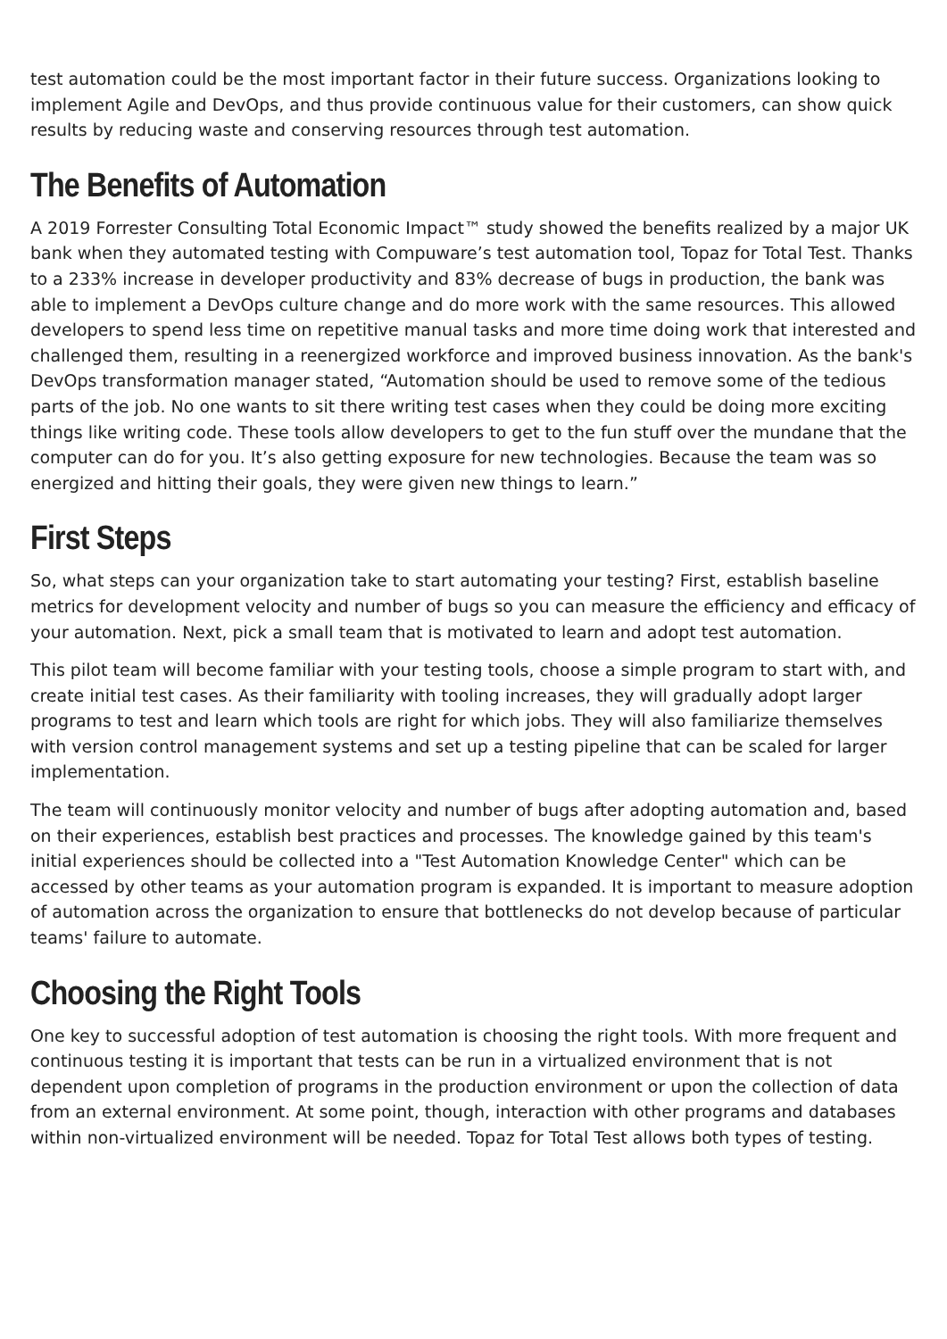test automation could be the most important factor in their future success. Organizations looking to implement Agile and DevOps, and thus provide continuous value for their customers, can show quick results by reducing waste and conserving resources through test automation.
The Benefits of Automation
A 2019 Forrester Consulting Total Economic Impact™ study showed the benefits realized by a major UK bank when they automated testing with Compuware’s test automation tool, Topaz for Total Test. Thanks to a 233% increase in developer productivity and 83% decrease of bugs in production, the bank was able to implement a DevOps culture change and do more work with the same resources. This allowed developers to spend less time on repetitive manual tasks and more time doing work that interested and challenged them, resulting in a reenergized workforce and improved business innovation. As the bank's DevOps transformation manager stated, “Automation should be used to remove some of the tedious parts of the job. No one wants to sit there writing test cases when they could be doing more exciting things like writing code. These tools allow developers to get to the fun stuff over the mundane that the computer can do for you. It’s also getting exposure for new technologies. Because the team was so energized and hitting their goals, they were given new things to learn.”
First Steps
So, what steps can your organization take to start automating your testing? First, establish baseline metrics for development velocity and number of bugs so you can measure the efficiency and efficacy of your automation. Next, pick a small team that is motivated to learn and adopt test automation.
This pilot team will become familiar with your testing tools, choose a simple program to start with, and create initial test cases. As their familiarity with tooling increases, they will gradually adopt larger programs to test and learn which tools are right for which jobs. They will also familiarize themselves with version control management systems and set up a testing pipeline that can be scaled for larger implementation.
The team will continuously monitor velocity and number of bugs after adopting automation and, based on their experiences, establish best practices and processes. The knowledge gained by this team's initial experiences should be collected into a "Test Automation Knowledge Center" which can be accessed by other teams as your automation program is expanded. It is important to measure adoption of automation across the organization to ensure that bottlenecks do not develop because of particular teams' failure to automate.
Choosing the Right Tools
One key to successful adoption of test automation is choosing the right tools. With more frequent and continuous testing it is important that tests can be run in a virtualized environment that is not dependent upon completion of programs in the production environment or upon the collection of data from an external environment. At some point, though, interaction with other programs and databases within non-virtualized environment will be needed. Topaz for Total Test allows both types of testing.